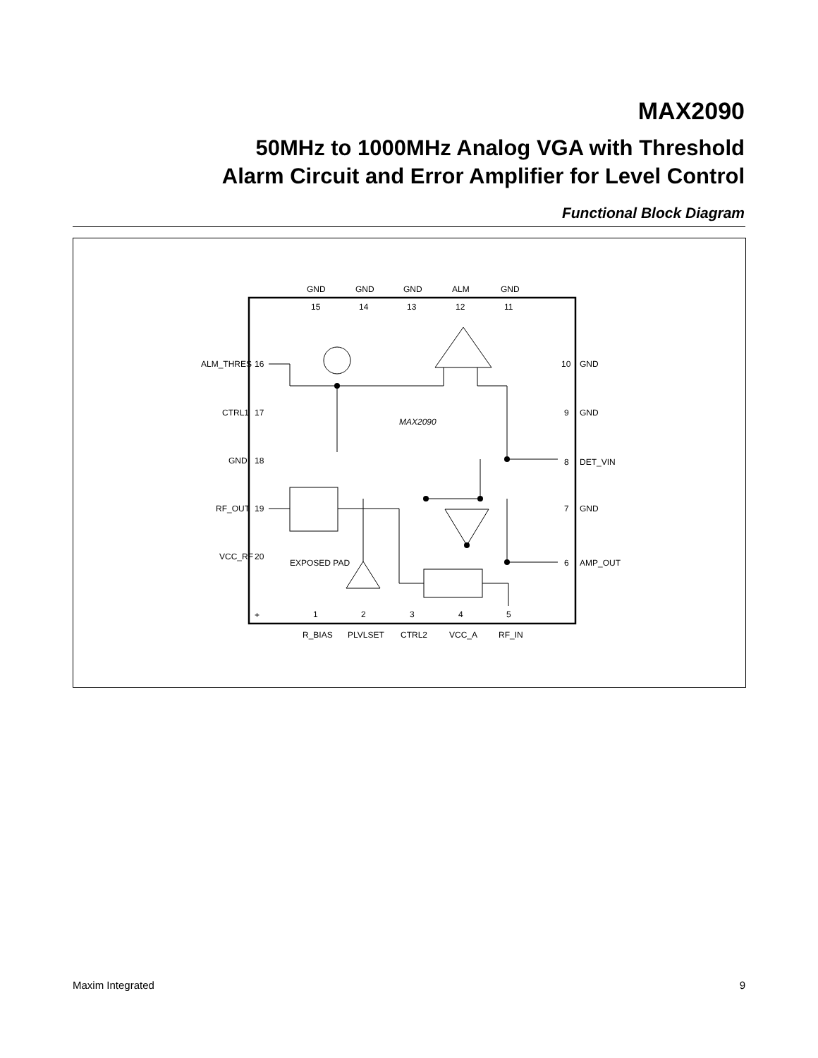MAX2090
50MHz to 1000MHz Analog VGA with Threshold
Alarm Circuit and Error Amplifier for Level Control
Functional Block Diagram
GND
GND
GND
ALM
GND
15
14
13
12
11
ALM_THRES
16
CTRL1
17
GND
18
RF_OUT
19
VCC_RF
20
10
GND
9
GND
8
DET_VIN
7
GND
6
AMP_OUT
MAX2090
EXPOSED PAD
+
1
2
3
4
5
R_BIAS
PLVLSET
CTRL2
VCC_A
RF_IN
Maxim Integrated 9